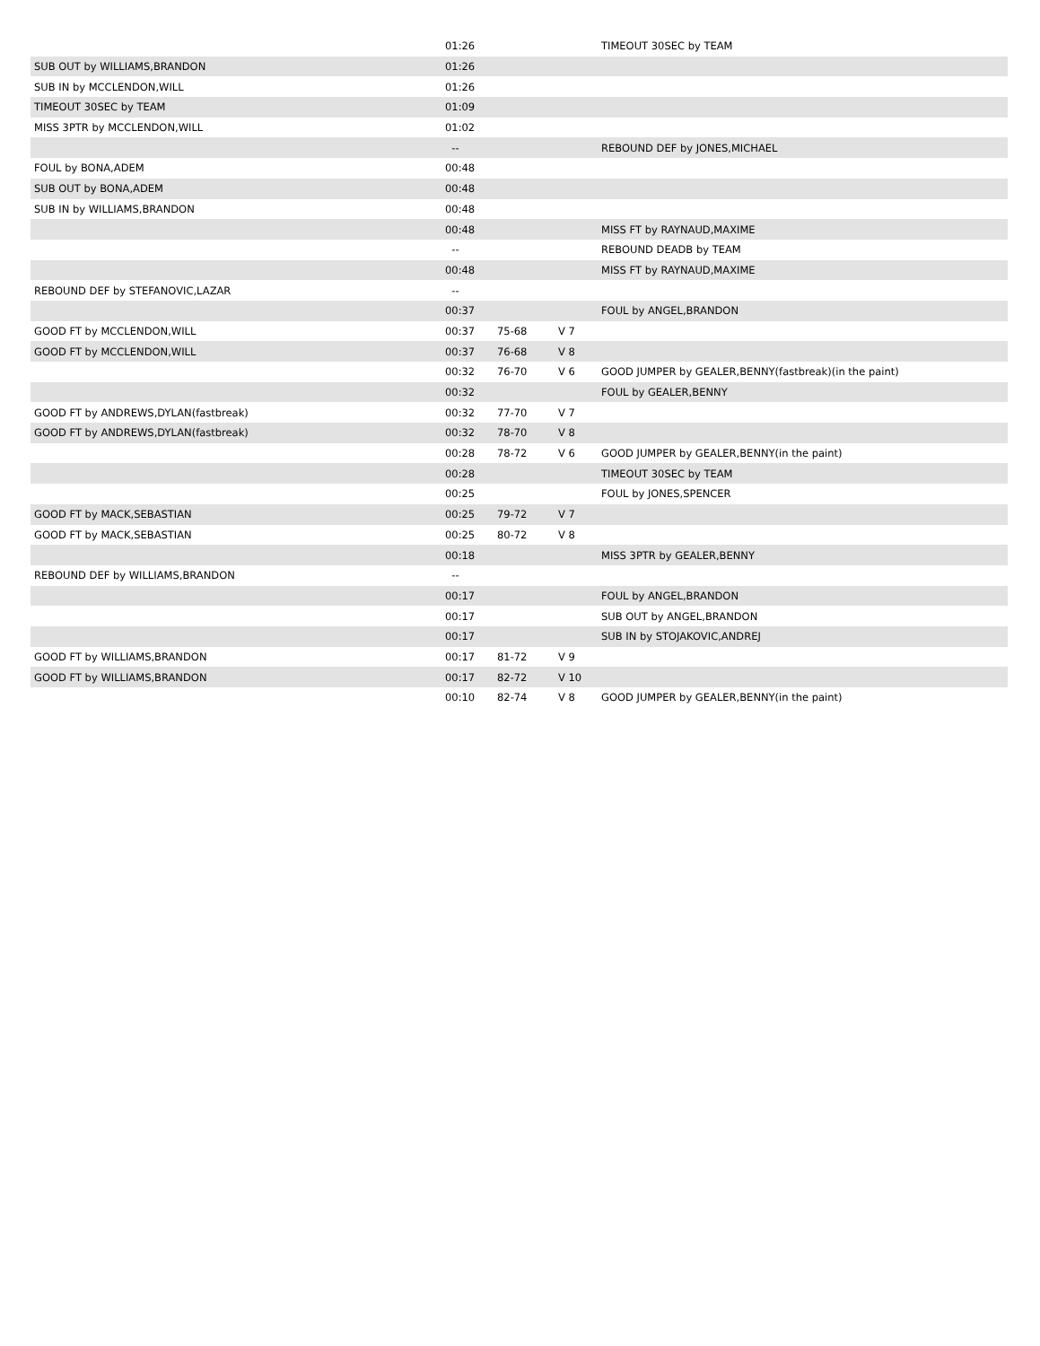| | 01:26 | | | TIMEOUT 30SEC by TEAM |
| SUB OUT by WILLIAMS,BRANDON | 01:26 | | | |
| SUB IN by MCCLENDON,WILL | 01:26 | | | |
| TIMEOUT 30SEC by TEAM | 01:09 | | | |
| MISS 3PTR by MCCLENDON,WILL | 01:02 | | | |
| | -- | | | REBOUND DEF by JONES,MICHAEL |
| FOUL by BONA,ADEM | 00:48 | | | |
| SUB OUT by BONA,ADEM | 00:48 | | | |
| SUB IN by WILLIAMS,BRANDON | 00:48 | | | |
| | 00:48 | | | MISS FT by RAYNAUD,MAXIME |
| | -- | | | REBOUND DEADB by TEAM |
| | 00:48 | | | MISS FT by RAYNAUD,MAXIME |
| REBOUND DEF by STEFANOVIC,LAZAR | -- | | | |
| | 00:37 | | | FOUL by ANGEL,BRANDON |
| GOOD FT by MCCLENDON,WILL | 00:37 | 75-68 | V 7 | |
| GOOD FT by MCCLENDON,WILL | 00:37 | 76-68 | V 8 | |
| | 00:32 | 76-70 | V 6 | GOOD JUMPER by GEALER,BENNY(fastbreak)(in the paint) |
| | 00:32 | | | FOUL by GEALER,BENNY |
| GOOD FT by ANDREWS,DYLAN(fastbreak) | 00:32 | 77-70 | V 7 | |
| GOOD FT by ANDREWS,DYLAN(fastbreak) | 00:32 | 78-70 | V 8 | |
| | 00:28 | 78-72 | V 6 | GOOD JUMPER by GEALER,BENNY(in the paint) |
| | 00:28 | | | TIMEOUT 30SEC by TEAM |
| | 00:25 | | | FOUL by JONES,SPENCER |
| GOOD FT by MACK,SEBASTIAN | 00:25 | 79-72 | V 7 | |
| GOOD FT by MACK,SEBASTIAN | 00:25 | 80-72 | V 8 | |
| | 00:18 | | | MISS 3PTR by GEALER,BENNY |
| REBOUND DEF by WILLIAMS,BRANDON | -- | | | |
| | 00:17 | | | FOUL by ANGEL,BRANDON |
| | 00:17 | | | SUB OUT by ANGEL,BRANDON |
| | 00:17 | | | SUB IN by STOJAKOVIC,ANDREJ |
| GOOD FT by WILLIAMS,BRANDON | 00:17 | 81-72 | V 9 | |
| GOOD FT by WILLIAMS,BRANDON | 00:17 | 82-72 | V 10 | |
| | 00:10 | 82-74 | V 8 | GOOD JUMPER by GEALER,BENNY(in the paint) |